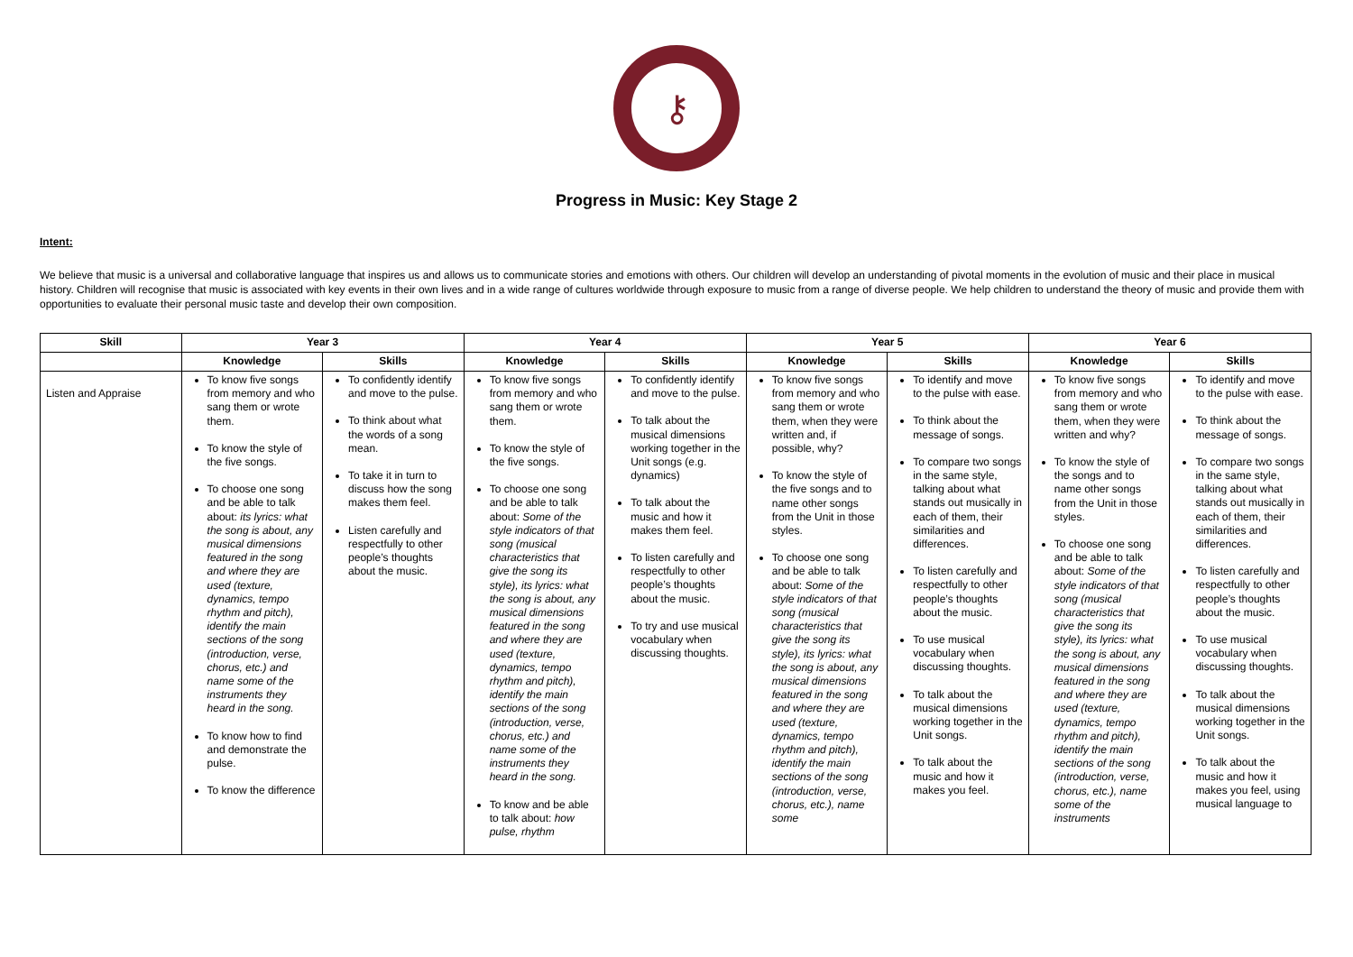⚷
Progress in Music: Key Stage 2
Intent:
We believe that music is a universal and collaborative language that inspires us and allows us to communicate stories and emotions with others. Our children will develop an understanding of pivotal moments in the evolution of music and their place in musical history. Children will recognise that music is associated with key events in their own lives and in a wide range of cultures worldwide through exposure to music from a range of diverse people. We help children to understand the theory of music and provide them with opportunities to evaluate their personal music taste and develop their own composition.
| Skill | Year 3 | | Year 4 | | Year 5 | | Year 6 | |
| --- | --- | --- | --- | --- | --- | --- | --- | --- |
| | Knowledge | Skills | Knowledge | Skills | Knowledge | Skills | Knowledge | Skills |
| Listen and Appraise | To know five songs from memory and who sang them or wrote them. To know the style of the five songs. To choose one song and be able to talk about: its lyrics: what the song is about, any musical dimensions featured in the song and where they are used (texture, dynamics, tempo rhythm and pitch), identify the main sections of the song (introduction, verse, chorus, etc.) and name some of the instruments they heard in the song. To know how to find and demonstrate the pulse. To know the difference | To confidently identify and move to the pulse. To think about what the words of a song mean. To take it in turn to discuss how the song makes them feel. Listen carefully and respectfully to other people’s thoughts about the music. | To know five songs from memory and who sang them or wrote them. To know the style of the five songs. To choose one song and be able to talk about: Some of the style indicators of that song (musical characteristics that give the song its style), its lyrics: what the song is about, any musical dimensions featured in the song and where they are used (texture, dynamics, tempo rhythm and pitch), identify the main sections of the song (introduction, verse, chorus, etc.) and name some of the instruments they heard in the song. To know and be able to talk about: how pulse, rhythm | To confidently identify and move to the pulse. To talk about the musical dimensions working together in the Unit songs (e.g. dynamics) To talk about the music and how it makes them feel. To listen carefully and respectfully to other people’s thoughts about the music. To try and use musical vocabulary when discussing thoughts. | To know five songs from memory and who sang them or wrote them, when they were written and, if possible, why? To know the style of the five songs and to name other songs from the Unit in those styles. To choose one song and be able to talk about: Some of the style indicators of that song (musical characteristics that give the song its style), its lyrics: what the song is about, any musical dimensions featured in the song and where they are used (texture, dynamics, tempo rhythm and pitch), identify the main sections of the song (introduction, verse, chorus, etc.), name some | To identify and move to the pulse with ease. To think about the message of songs. To compare two songs in the same style, talking about what stands out musically in each of them, their similarities and differences. To listen carefully and respectfully to other people’s thoughts about the music. To use musical vocabulary when discussing thoughts. To talk about the musical dimensions working together in the Unit songs. To talk about the music and how it makes you feel. | To know five songs from memory and who sang them or wrote them, when they were written and why? To know the style of the songs and to name other songs from the Unit in those styles. To choose one song and be able to talk about: Some of the style indicators of that song (musical characteristics that give the song its style), its lyrics: what the song is about, any musical dimensions featured in the song and where they are used (texture, dynamics, tempo rhythm and pitch), identify the main sections of the song (introduction, verse, chorus, etc.), name some of the instruments | To identify and move to the pulse with ease. To think about the message of songs. To compare two songs in the same style, talking about what stands out musically in each of them, their similarities and differences. To listen carefully and respectfully to other people’s thoughts about the music. To use musical vocabulary when discussing thoughts. To talk about the musical dimensions working together in the Unit songs. To talk about the music and how it makes you feel, using musical language to |